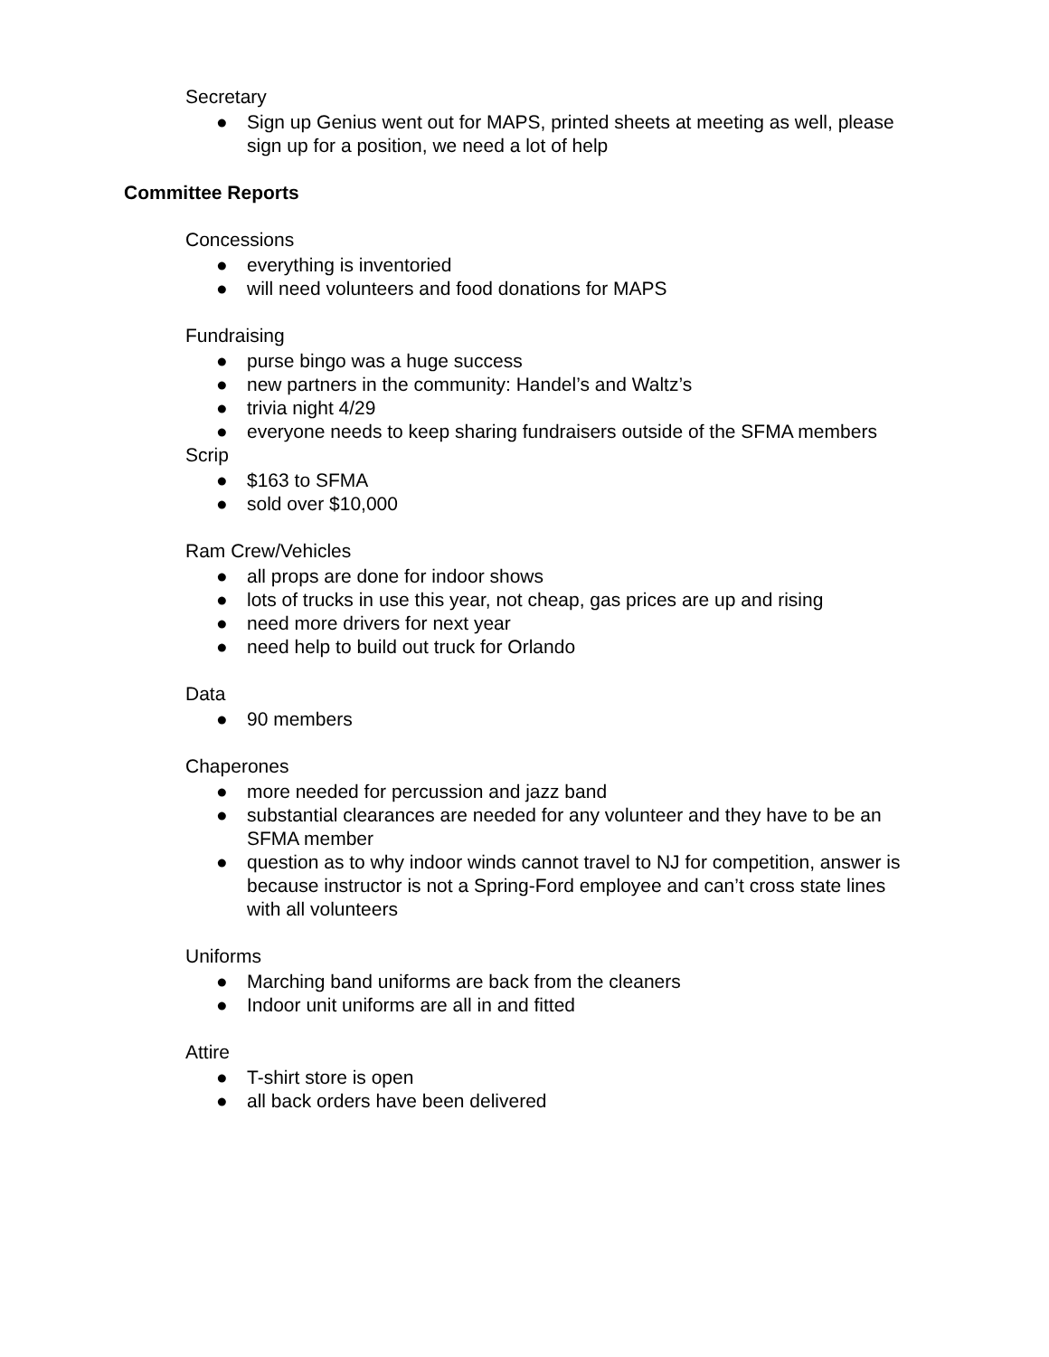Secretary
● Sign up Genius went out for MAPS, printed sheets at meeting as well, please sign up for a position, we need a lot of help
Committee Reports
Concessions
● everything is inventoried
● will need volunteers and food donations for MAPS
Fundraising
● purse bingo was a huge success
● new partners in the community: Handel’s and Waltz’s
● trivia night 4/29
● everyone needs to keep sharing fundraisers outside of the SFMA members
Scrip
● $163 to SFMA
● sold over $10,000
Ram Crew/Vehicles
● all props are done for indoor shows
● lots of trucks in use this year, not cheap, gas prices are up and rising
● need more drivers for next year
● need help to build out truck for Orlando
Data
● 90 members
Chaperones
● more needed for percussion and jazz band
● substantial clearances are needed for any volunteer and they have to be an SFMA member
● question as to why indoor winds cannot travel to NJ for competition, answer is because instructor is not a Spring-Ford employee and can’t cross state lines with all volunteers
Uniforms
● Marching band uniforms are back from the cleaners
● Indoor unit uniforms are all in and fitted
Attire
● T-shirt store is open
● all back orders have been delivered